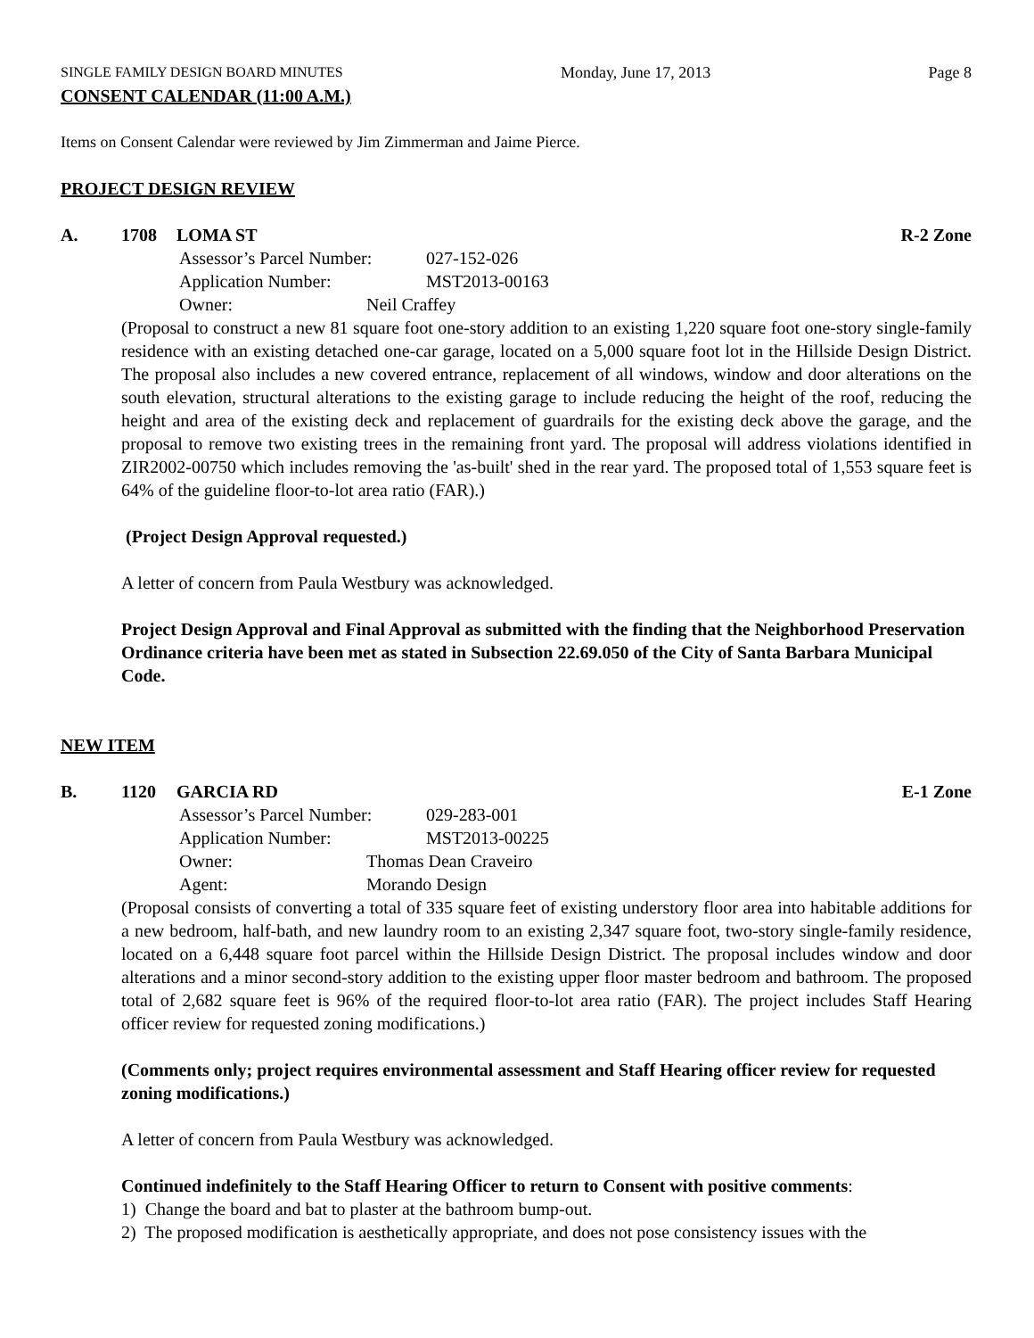SINGLE FAMILY DESIGN BOARD MINUTES Monday, June 17, 2013 Page 8
CONSENT CALENDAR (11:00 A.M.)
Items on Consent Calendar were reviewed by Jim Zimmerman and Jaime Pierce.
PROJECT DESIGN REVIEW
A. 1708 LOMA ST R-2 Zone
Assessor’s Parcel Number: 027-152-026
Application Number: MST2013-00163
Owner: Neil Craffey
(Proposal to construct a new 81 square foot one-story addition to an existing 1,220 square foot one-story single-family residence with an existing detached one-car garage, located on a 5,000 square foot lot in the Hillside Design District. The proposal also includes a new covered entrance, replacement of all windows, window and door alterations on the south elevation, structural alterations to the existing garage to include reducing the height of the roof, reducing the height and area of the existing deck and replacement of guardrails for the existing deck above the garage, and the proposal to remove two existing trees in the remaining front yard. The proposal will address violations identified in ZIR2002-00750 which includes removing the 'as-built' shed in the rear yard. The proposed total of 1,553 square feet is 64% of the guideline floor-to-lot area ratio (FAR).)
(Project Design Approval requested.)
A letter of concern from Paula Westbury was acknowledged.
Project Design Approval and Final Approval as submitted with the finding that the Neighborhood Preservation Ordinance criteria have been met as stated in Subsection 22.69.050 of the City of Santa Barbara Municipal Code.
NEW ITEM
B. 1120 GARCIA RD E-1 Zone
Assessor’s Parcel Number: 029-283-001
Application Number: MST2013-00225
Owner: Thomas Dean Craveiro
Agent: Morando Design
(Proposal consists of converting a total of 335 square feet of existing understory floor area into habitable additions for a new bedroom, half-bath, and new laundry room to an existing 2,347 square foot, two-story single-family residence, located on a 6,448 square foot parcel within the Hillside Design District. The proposal includes window and door alterations and a minor second-story addition to the existing upper floor master bedroom and bathroom. The proposed total of 2,682 square feet is 96% of the required floor-to-lot area ratio (FAR). The project includes Staff Hearing officer review for requested zoning modifications.)
(Comments only; project requires environmental assessment and Staff Hearing officer review for requested zoning modifications.)
A letter of concern from Paula Westbury was acknowledged.
Continued indefinitely to the Staff Hearing Officer to return to Consent with positive comments:
1) Change the board and bat to plaster at the bathroom bump-out.
2) The proposed modification is aesthetically appropriate, and does not pose consistency issues with the